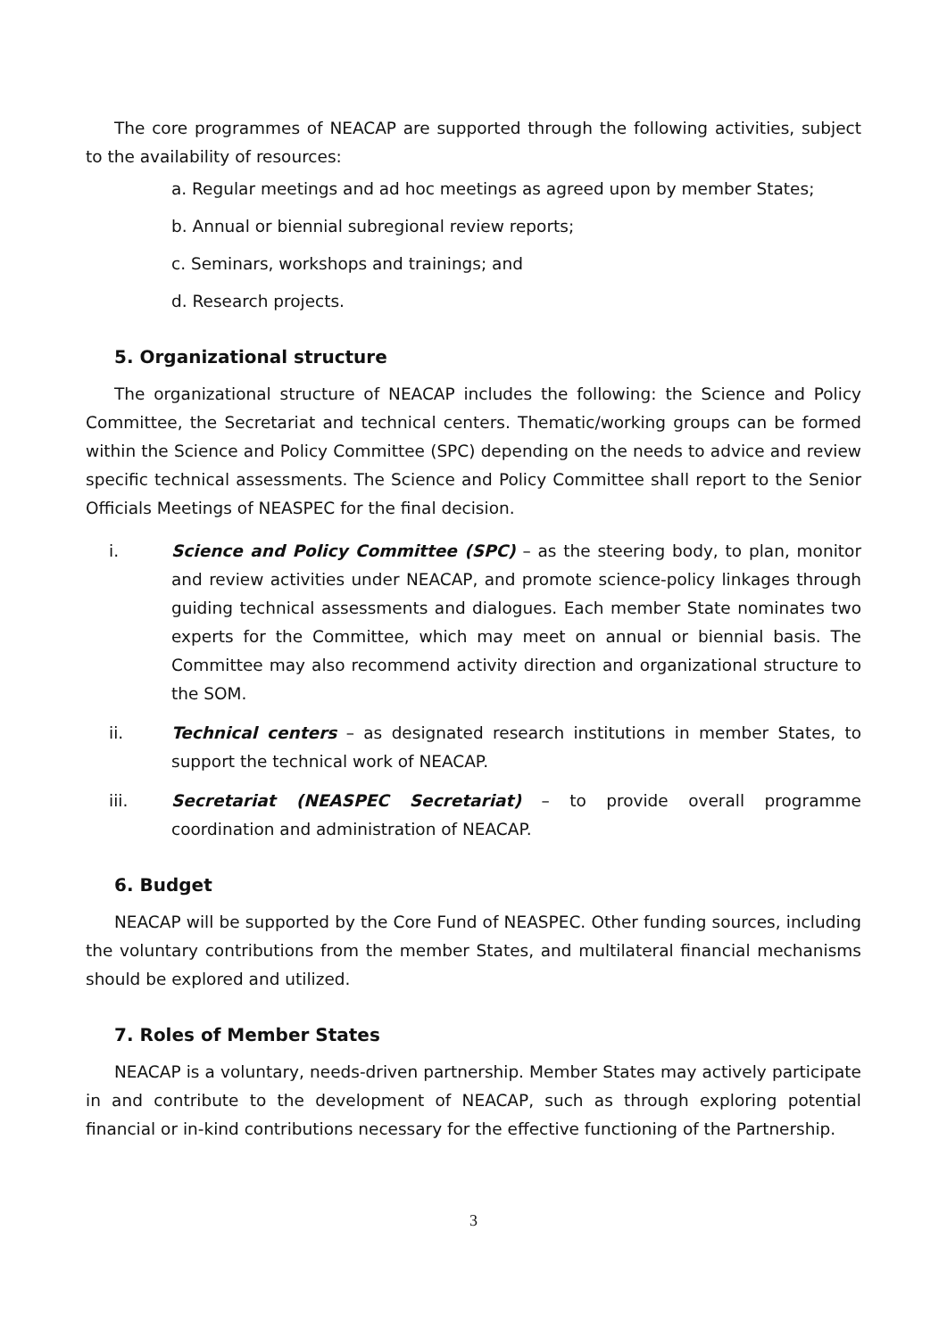The core programmes of NEACAP are supported through the following activities, subject to the availability of resources:
a. Regular meetings and ad hoc meetings as agreed upon by member States;
b. Annual or biennial subregional review reports;
c. Seminars, workshops and trainings; and
d. Research projects.
5. Organizational structure
The organizational structure of NEACAP includes the following: the Science and Policy Committee, the Secretariat and technical centers. Thematic/working groups can be formed within the Science and Policy Committee (SPC) depending on the needs to advice and review specific technical assessments. The Science and Policy Committee shall report to the Senior Officials Meetings of NEASPEC for the final decision.
i. Science and Policy Committee (SPC) – as the steering body, to plan, monitor and review activities under NEACAP, and promote science-policy linkages through guiding technical assessments and dialogues. Each member State nominates two experts for the Committee, which may meet on annual or biennial basis. The Committee may also recommend activity direction and organizational structure to the SOM.
ii. Technical centers – as designated research institutions in member States, to support the technical work of NEACAP.
iii. Secretariat (NEASPEC Secretariat) – to provide overall programme coordination and administration of NEACAP.
6. Budget
NEACAP will be supported by the Core Fund of NEASPEC. Other funding sources, including the voluntary contributions from the member States, and multilateral financial mechanisms should be explored and utilized.
7. Roles of Member States
NEACAP is a voluntary, needs-driven partnership. Member States may actively participate in and contribute to the development of NEACAP, such as through exploring potential financial or in-kind contributions necessary for the effective functioning of the Partnership.
3